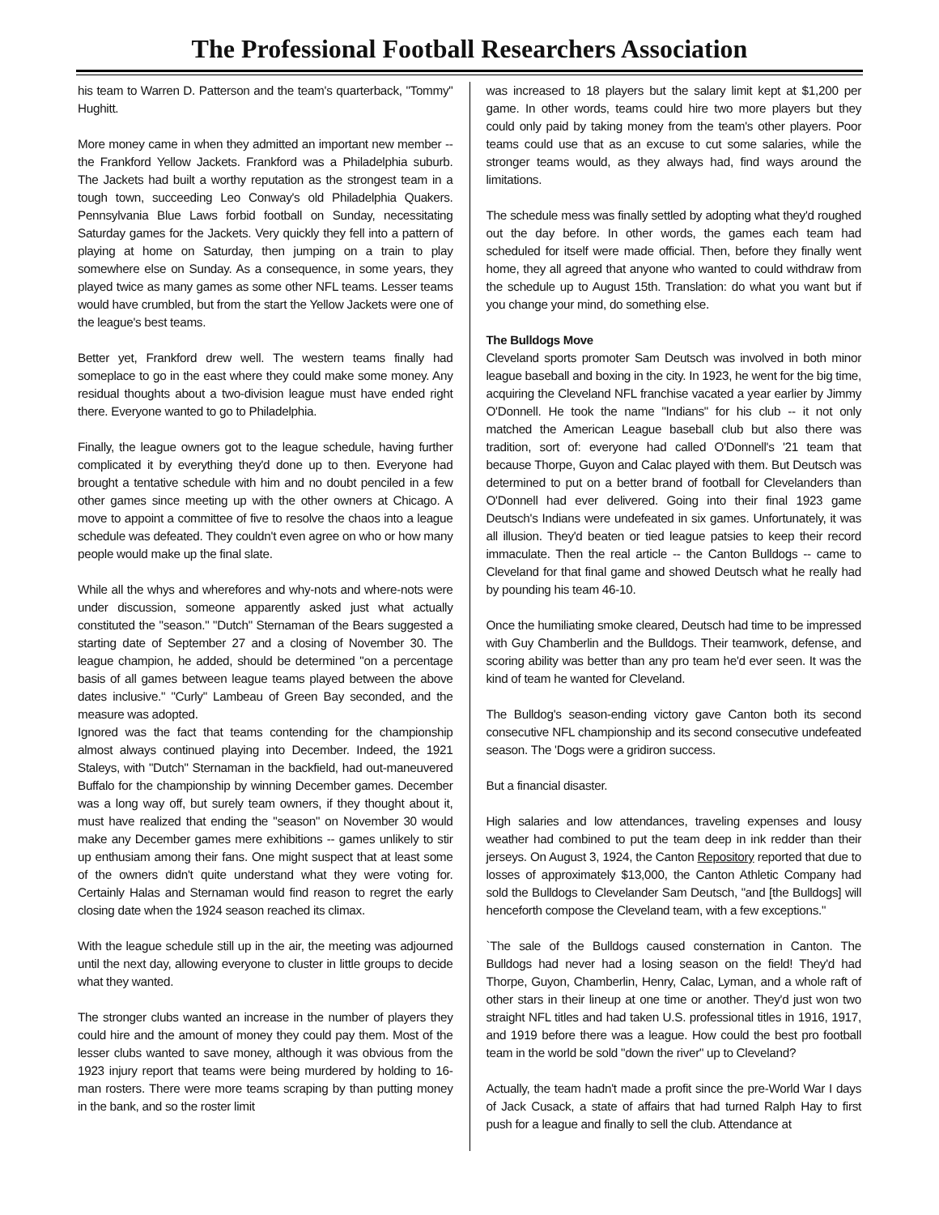The Professional Football Researchers Association
his team to Warren D. Patterson and the team's quarterback, "Tommy" Hughitt.
More money came in when they admitted an important new member -- the Frankford Yellow Jackets. Frankford was a Philadelphia suburb. The Jackets had built a worthy reputation as the strongest team in a tough town, succeeding Leo Conway's old Philadelphia Quakers. Pennsylvania Blue Laws forbid football on Sunday, necessitating Saturday games for the Jackets. Very quickly they fell into a pattern of playing at home on Saturday, then jumping on a train to play somewhere else on Sunday. As a consequence, in some years, they played twice as many games as some other NFL teams. Lesser teams would have crumbled, but from the start the Yellow Jackets were one of the league's best teams.
Better yet, Frankford drew well. The western teams finally had someplace to go in the east where they could make some money. Any residual thoughts about a two-division league must have ended right there. Everyone wanted to go to Philadelphia.
Finally, the league owners got to the league schedule, having further complicated it by everything they'd done up to then. Everyone had brought a tentative schedule with him and no doubt penciled in a few other games since meeting up with the other owners at Chicago. A move to appoint a committee of five to resolve the chaos into a league schedule was defeated. They couldn't even agree on who or how many people would make up the final slate.
While all the whys and wherefores and why-nots and where-nots were under discussion, someone apparently asked just what actually constituted the "season." "Dutch" Sternaman of the Bears suggested a starting date of September 27 and a closing of November 30. The league champion, he added, should be determined "on a percentage basis of all games between league teams played between the above dates inclusive." "Curly" Lambeau of Green Bay seconded, and the measure was adopted.
Ignored was the fact that teams contending for the championship almost always continued playing into December. Indeed, the 1921 Staleys, with "Dutch" Sternaman in the backfield, had out-maneuvered Buffalo for the championship by winning December games. December was a long way off, but surely team owners, if they thought about it, must have realized that ending the "season" on November 30 would make any December games mere exhibitions -- games unlikely to stir up enthusiam among their fans. One might suspect that at least some of the owners didn't quite understand what they were voting for. Certainly Halas and Sternaman would find reason to regret the early closing date when the 1924 season reached its climax.
With the league schedule still up in the air, the meeting was adjourned until the next day, allowing everyone to cluster in little groups to decide what they wanted.
The stronger clubs wanted an increase in the number of players they could hire and the amount of money they could pay them. Most of the lesser clubs wanted to save money, although it was obvious from the 1923 injury report that teams were being murdered by holding to 16-man rosters. There were more teams scraping by than putting money in the bank, and so the roster limit
was increased to 18 players but the salary limit kept at $1,200 per game. In other words, teams could hire two more players but they could only paid by taking money from the team's other players. Poor teams could use that as an excuse to cut some salaries, while the stronger teams would, as they always had, find ways around the limitations.
The schedule mess was finally settled by adopting what they'd roughed out the day before. In other words, the games each team had scheduled for itself were made official. Then, before they finally went home, they all agreed that anyone who wanted to could withdraw from the schedule up to August 15th. Translation: do what you want but if you change your mind, do something else.
The Bulldogs Move
Cleveland sports promoter Sam Deutsch was involved in both minor league baseball and boxing in the city. In 1923, he went for the big time, acquiring the Cleveland NFL franchise vacated a year earlier by Jimmy O'Donnell. He took the name "Indians" for his club -- it not only matched the American League baseball club but also there was tradition, sort of: everyone had called O'Donnell's '21 team that because Thorpe, Guyon and Calac played with them. But Deutsch was determined to put on a better brand of football for Clevelanders than O'Donnell had ever delivered. Going into their final 1923 game Deutsch's Indians were undefeated in six games. Unfortunately, it was all illusion. They'd beaten or tied league patsies to keep their record immaculate. Then the real article -- the Canton Bulldogs -- came to Cleveland for that final game and showed Deutsch what he really had by pounding his team 46-10.
Once the humiliating smoke cleared, Deutsch had time to be impressed with Guy Chamberlin and the Bulldogs. Their teamwork, defense, and scoring ability was better than any pro team he'd ever seen. It was the kind of team he wanted for Cleveland.
The Bulldog's season-ending victory gave Canton both its second consecutive NFL championship and its second consecutive undefeated season. The 'Dogs were a gridiron success.
But a financial disaster.
High salaries and low attendances, traveling expenses and lousy weather had combined to put the team deep in ink redder than their jerseys. On August 3, 1924, the Canton Repository reported that due to losses of approximately $13,000, the Canton Athletic Company had sold the Bulldogs to Clevelander Sam Deutsch, "and [the Bulldogs] will henceforth compose the Cleveland team, with a few exceptions."
`The sale of the Bulldogs caused consternation in Canton. The Bulldogs had never had a losing season on the field! They'd had Thorpe, Guyon, Chamberlin, Henry, Calac, Lyman, and a whole raft of other stars in their lineup at one time or another. They'd just won two straight NFL titles and had taken U.S. professional titles in 1916, 1917, and 1919 before there was a league. How could the best pro football team in the world be sold "down the river" up to Cleveland?
Actually, the team hadn't made a profit since the pre-World War I days of Jack Cusack, a state of affairs that had turned Ralph Hay to first push for a league and finally to sell the club. Attendance at